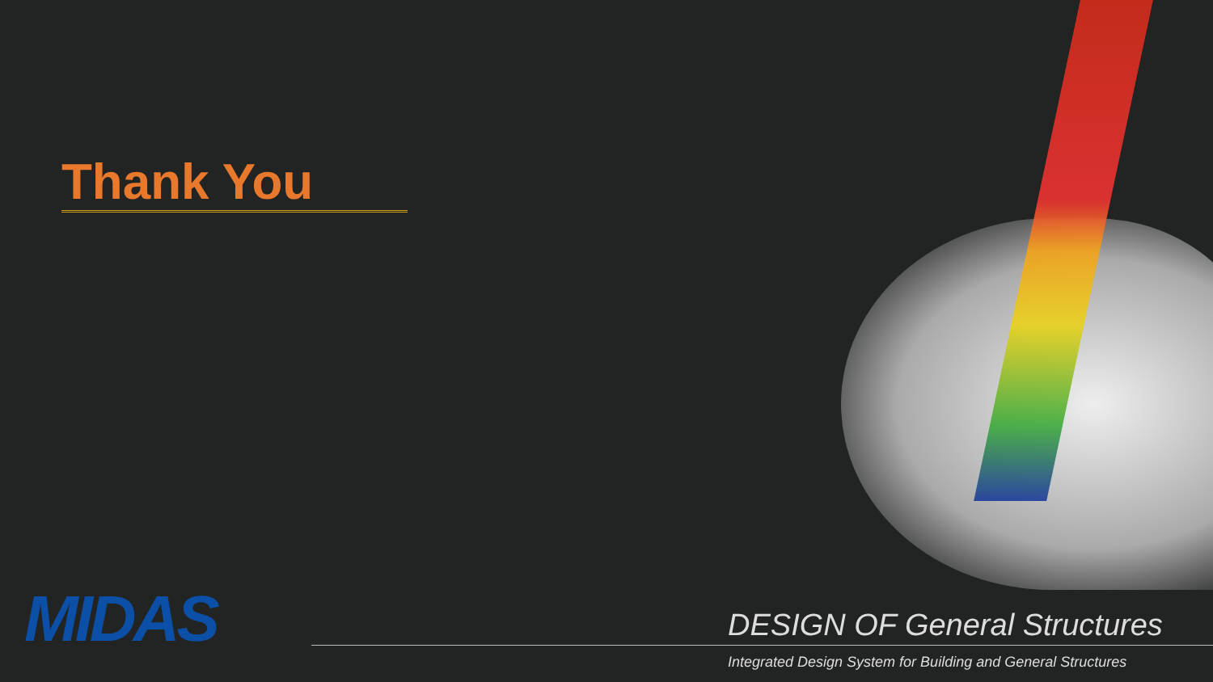Thank You
MIDAS
DESIGN OF General Structures
Integrated Design System for Building and General Structures